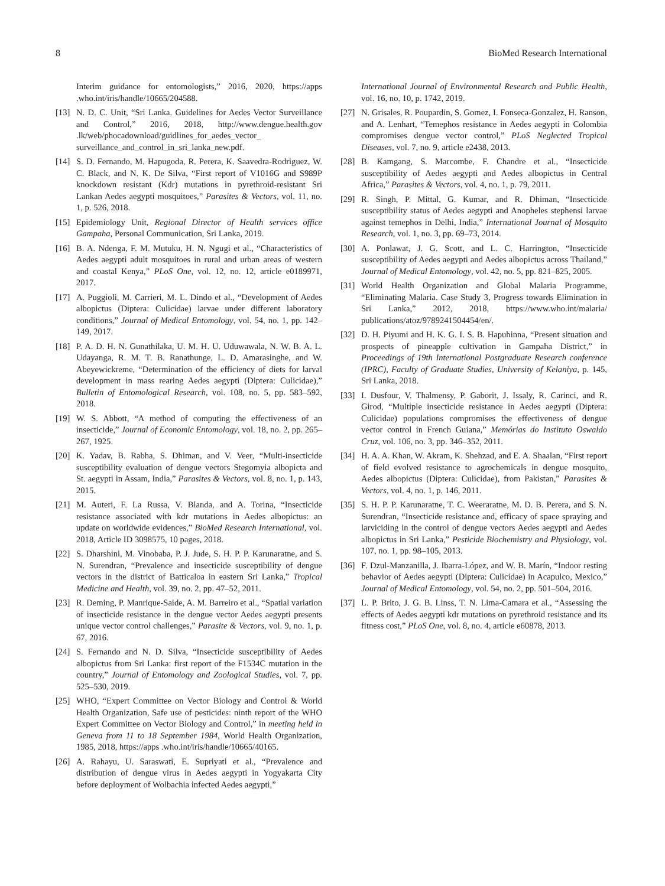8 BioMed Research International
Interim guidance for entomologists,” 2016, 2020, https://apps .who.int/iris/handle/10665/204588.
[13] N. D. C. Unit, “Sri Lanka. Guidelines for Aedes Vector Surveillance and Control,” 2016, 2018, http://www.dengue.health.gov .lk/web/phocadownload/guidlines_for_aedes_vector_ surveillance_and_control_in_sri_lanka_new.pdf.
[14] S. D. Fernando, M. Hapugoda, R. Perera, K. Saavedra-Rodriguez, W. C. Black, and N. K. De Silva, “First report of V1016G and S989P knockdown resistant (Kdr) mutations in pyrethroid-resistant Sri Lankan Aedes aegypti mosquitoes,” Parasites & Vectors, vol. 11, no. 1, p. 526, 2018.
[15] Epidemiology Unit, Regional Director of Health services office Gampaha, Personal Communication, Sri Lanka, 2019.
[16] B. A. Ndenga, F. M. Mutuku, H. N. Ngugi et al., “Characteristics of Aedes aegypti adult mosquitoes in rural and urban areas of western and coastal Kenya,” PLoS One, vol. 12, no. 12, article e0189971, 2017.
[17] A. Puggioli, M. Carrieri, M. L. Dindo et al., “Development of Aedes albopictus (Diptera: Culicidae) larvae under different laboratory conditions,” Journal of Medical Entomology, vol. 54, no. 1, pp. 142–149, 2017.
[18] P. A. D. H. N. Gunathilaka, U. M. H. U. Uduwawala, N. W. B. A. L. Udayanga, R. M. T. B. Ranathunge, L. D. Amarasinghe, and W. Abeyewickreme, “Determination of the efficiency of diets for larval development in mass rearing Aedes aegypti (Diptera: Culicidae),” Bulletin of Entomological Research, vol. 108, no. 5, pp. 583–592, 2018.
[19] W. S. Abbott, “A method of computing the effectiveness of an insecticide,” Journal of Economic Entomology, vol. 18, no. 2, pp. 265–267, 1925.
[20] K. Yadav, B. Rabha, S. Dhiman, and V. Veer, “Multi-insecticide susceptibility evaluation of dengue vectors Stegomyia albopicta and St. aegypti in Assam, India,” Parasites & Vectors, vol. 8, no. 1, p. 143, 2015.
[21] M. Auteri, F. La Russa, V. Blanda, and A. Torina, “Insecticide resistance associated with kdr mutations in Aedes albopictus: an update on worldwide evidences,” BioMed Research International, vol. 2018, Article ID 3098575, 10 pages, 2018.
[22] S. Dharshini, M. Vinobaba, P. J. Jude, S. H. P. P. Karunaratne, and S. N. Surendran, “Prevalence and insecticide susceptibility of dengue vectors in the district of Batticaloa in eastern Sri Lanka,” Tropical Medicine and Health, vol. 39, no. 2, pp. 47–52, 2011.
[23] R. Deming, P. Manrique-Saide, A. M. Barreiro et al., “Spatial variation of insecticide resistance in the dengue vector Aedes aegypti presents unique vector control challenges,” Parasite & Vectors, vol. 9, no. 1, p. 67, 2016.
[24] S. Fernando and N. D. Silva, “Insecticide susceptibility of Aedes albopictus from Sri Lanka: first report of the F1534C mutation in the country,” Journal of Entomology and Zoological Studies, vol. 7, pp. 525–530, 2019.
[25] WHO, “Expert Committee on Vector Biology and Control & World Health Organization, Safe use of pesticides: ninth report of the WHO Expert Committee on Vector Biology and Control,” in meeting held in Geneva from 11 to 18 September 1984, World Health Organization, 1985, 2018, https://apps .who.int/iris/handle/10665/40165.
[26] A. Rahayu, U. Saraswati, E. Supriyati et al., “Prevalence and distribution of dengue virus in Aedes aegypti in Yogyakarta City before deployment of Wolbachia infected Aedes aegypti,”
International Journal of Environmental Research and Public Health, vol. 16, no. 10, p. 1742, 2019.
[27] N. Grisales, R. Poupardin, S. Gomez, I. Fonseca-Gonzalez, H. Ranson, and A. Lenhart, “Temephos resistance in Aedes aegypti in Colombia compromises dengue vector control,” PLoS Neglected Tropical Diseases, vol. 7, no. 9, article e2438, 2013.
[28] B. Kamgang, S. Marcombe, F. Chandre et al., “Insecticide susceptibility of Aedes aegypti and Aedes albopictus in Central Africa,” Parasites & Vectors, vol. 4, no. 1, p. 79, 2011.
[29] R. Singh, P. Mittal, G. Kumar, and R. Dhiman, “Insecticide susceptibility status of Aedes aegypti and Anopheles stephensi larvae against temephos in Delhi, India,” International Journal of Mosquito Research, vol. 1, no. 3, pp. 69–73, 2014.
[30] A. Ponlawat, J. G. Scott, and L. C. Harrington, “Insecticide susceptibility of Aedes aegypti and Aedes albopictus across Thailand,” Journal of Medical Entomology, vol. 42, no. 5, pp. 821–825, 2005.
[31] World Health Organization and Global Malaria Programme, “Eliminating Malaria. Case Study 3, Progress towards Elimination in Sri Lanka,” 2012, 2018, https://www.who.int/malaria/ publications/atoz/9789241504454/en/.
[32] D. H. Piyumi and H. K. G. I. S. B. Hapuhinna, “Present situation and prospects of pineapple cultivation in Gampaha District,” in Proceedings of 19th International Postgraduate Research conference (IPRC), Faculty of Graduate Studies, University of Kelaniya, p. 145, Sri Lanka, 2018.
[33] I. Dusfour, V. Thalmensy, P. Gaborit, J. Issaly, R. Carinci, and R. Girod, “Multiple insecticide resistance in Aedes aegypti (Diptera: Culicidae) populations compromises the effectiveness of dengue vector control in French Guiana,” Memórias do Instituto Oswaldo Cruz, vol. 106, no. 3, pp. 346–352, 2011.
[34] H. A. A. Khan, W. Akram, K. Shehzad, and E. A. Shaalan, “First report of field evolved resistance to agrochemicals in dengue mosquito, Aedes albopictus (Diptera: Culicidae), from Pakistan,” Parasites & Vectors, vol. 4, no. 1, p. 146, 2011.
[35] S. H. P. P. Karunaratne, T. C. Weeraratne, M. D. B. Perera, and S. N. Surendran, “Insecticide resistance and, efficacy of space spraying and larviciding in the control of dengue vectors Aedes aegypti and Aedes albopictus in Sri Lanka,” Pesticide Biochemistry and Physiology, vol. 107, no. 1, pp. 98–105, 2013.
[36] F. Dzul-Manzanilla, J. Ibarra-López, and W. B. Marín, “Indoor resting behavior of Aedes aegypti (Diptera: Culicidae) in Acapulco, Mexico,” Journal of Medical Entomology, vol. 54, no. 2, pp. 501–504, 2016.
[37] L. P. Brito, J. G. B. Linss, T. N. Lima-Camara et al., “Assessing the effects of Aedes aegypti kdr mutations on pyrethroid resistance and its fitness cost,” PLoS One, vol. 8, no. 4, article e60878, 2013.